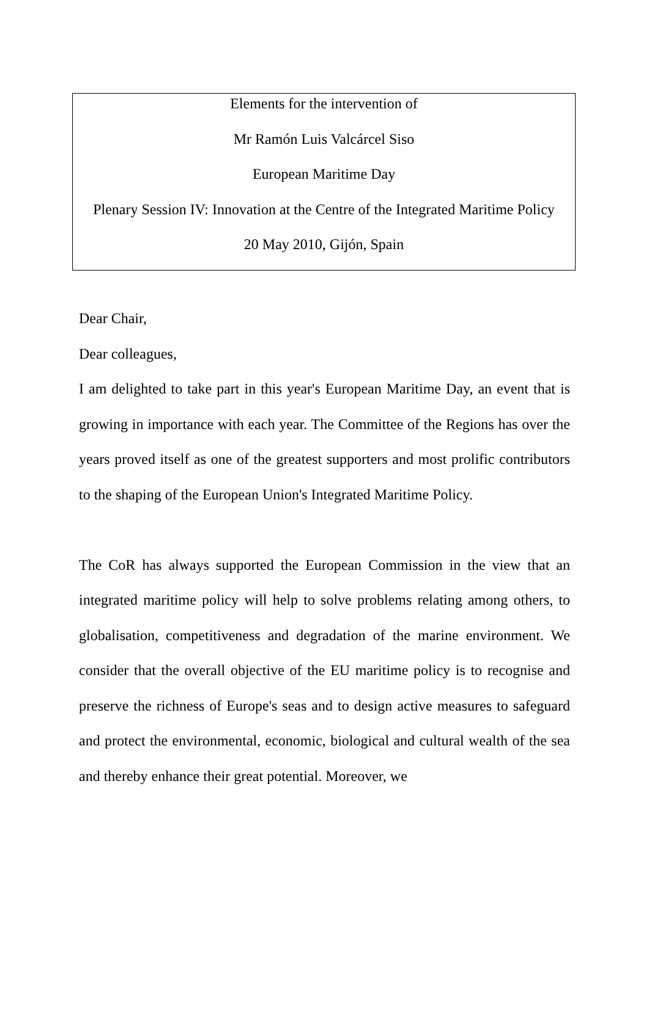Elements for the intervention of
Mr Ramón Luis Valcárcel Siso
European Maritime Day
Plenary Session IV: Innovation at the Centre of the Integrated Maritime Policy
20 May 2010, Gijón, Spain
Dear Chair,
Dear colleagues,
I am delighted to take part in this year's European Maritime Day, an event that is growing in importance with each year. The Committee of the Regions has over the years proved itself as one of the greatest supporters and most prolific contributors to the shaping of the European Union's Integrated Maritime Policy.
The CoR has always supported the European Commission in the view that an integrated maritime policy will help to solve problems relating among others, to globalisation, competitiveness and degradation of the marine environment. We consider that the overall objective of the EU maritime policy is to recognise and preserve the richness of Europe's seas and to design active measures to safeguard and protect the environmental, economic, biological and cultural wealth of the sea and thereby enhance their great potential. Moreover, we